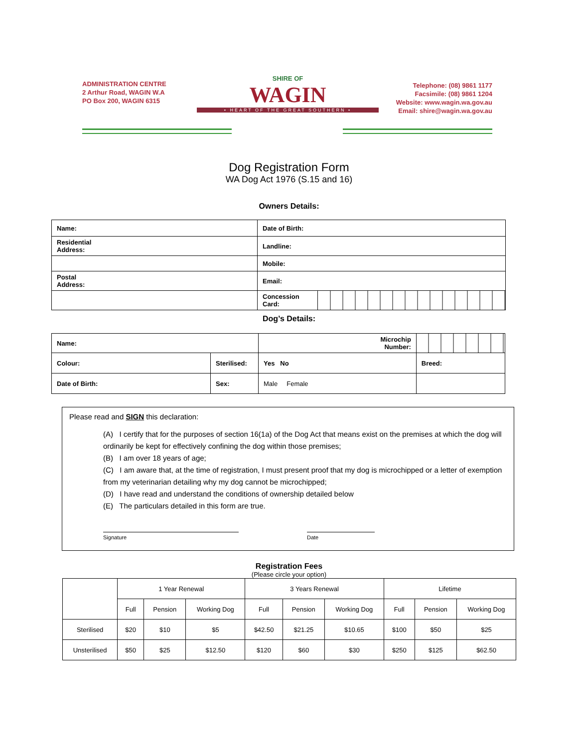ADMINISTRATION CENTRE
2 Arthur Road, WAGIN W.A
PO Box 200, WAGIN 6315
SHIRE OF
WAGIN
• HEART OF THE GREAT SOUTHERN •
Telephone: (08) 9861 1177
Facsimile: (08) 9861 1204
Website: www.wagin.wa.gov.au
Email: shire@wagin.wa.gov.au
Dog Registration Form
WA Dog Act 1976 (S.15 and 16)
Owners Details:
| Name: | Date of Birth: | |
| Residential Address: | Landline: | |
| | Mobile: | |
| Postal Address: | Email: | |
| | Concession Card: | |
Dog’s Details:
| Name: | | Microchip Number: | |
| Colour: | Sterilised: | Yes No | Breed: |
| Date of Birth: | Sex: | Male Female | |
Please read and SIGN this declaration:
(A) I certify that for the purposes of section 16(1a) of the Dog Act that means exist on the premises at which the dog will ordinarily be kept for effectively confining the dog within those premises;
(B) I am over 18 years of age;
(C) I am aware that, at the time of registration, I must present proof that my dog is microchipped or a letter of exemption from my veterinarian detailing why my dog cannot be microchipped;
(D) I have read and understand the conditions of ownership detailed below
(E) The particulars detailed in this form are true.
Signature Date
Registration Fees
(Please circle your option)
| | 1 Year Renewal | | | 3 Years Renewal | | | Lifetime | | |
| | Full | Pension | Working Dog | Full | Pension | Working Dog | Full | Pension | Working Dog |
| Sterilised | $20 | $10 | $5 | $42.50 | $21.25 | $10.65 | $100 | $50 | $25 |
| Unsterilised | $50 | $25 | $12.50 | $120 | $60 | $30 | $250 | $125 | $62.50 |